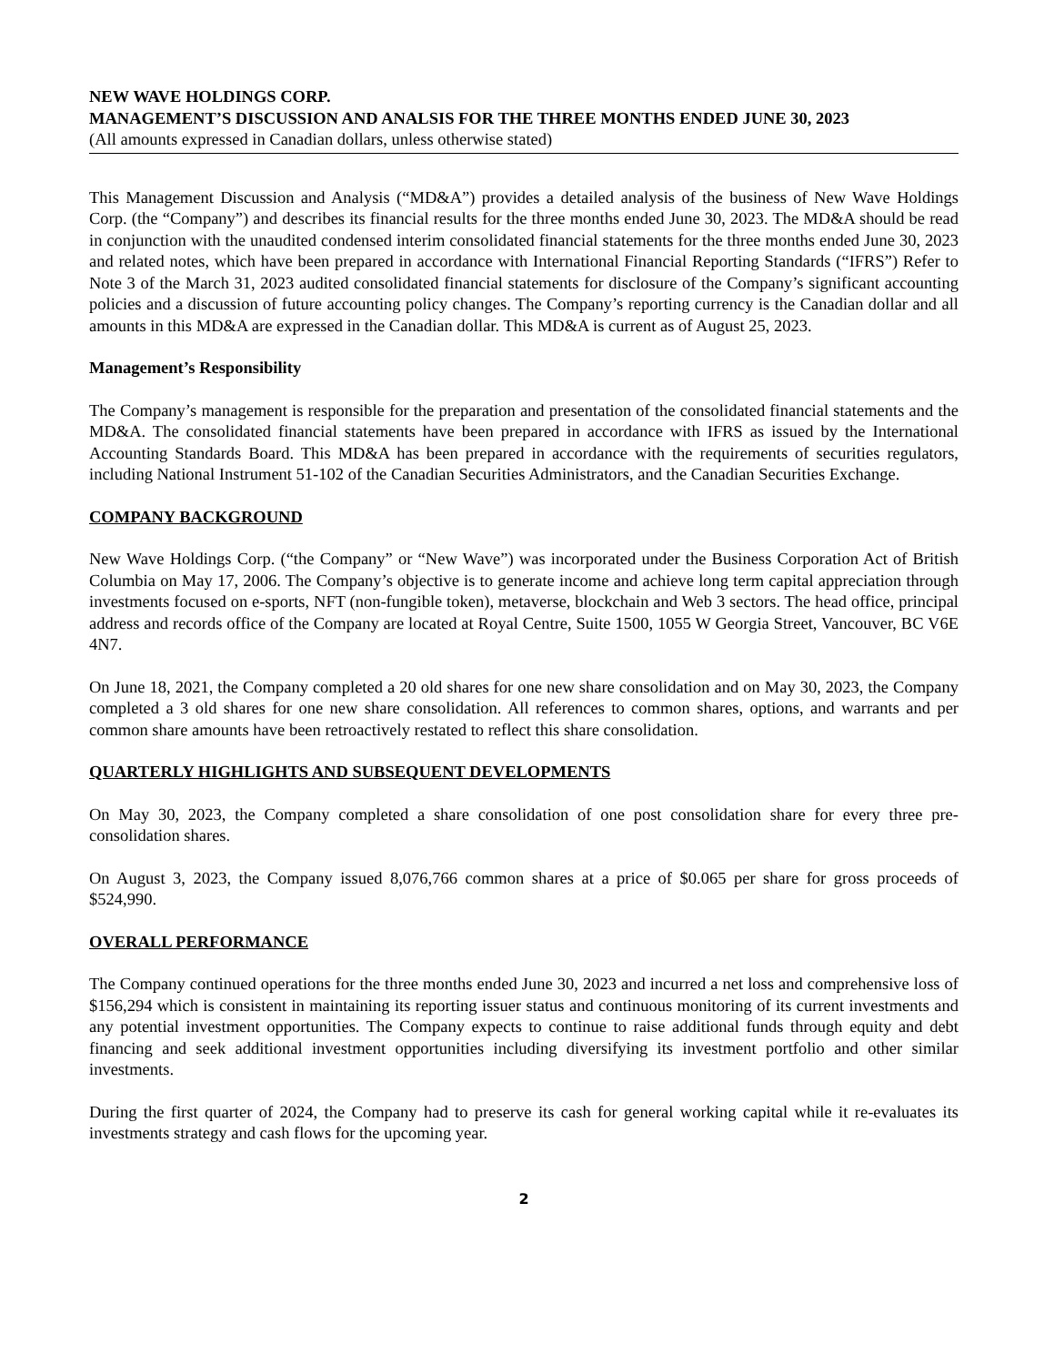NEW WAVE HOLDINGS CORP.
MANAGEMENT’S DISCUSSION AND ANALSIS FOR THE THREE MONTHS ENDED JUNE 30, 2023
(All amounts expressed in Canadian dollars, unless otherwise stated)
This Management Discussion and Analysis (“MD&A”) provides a detailed analysis of the business of New Wave Holdings Corp. (the “Company”) and describes its financial results for the three months ended June 30, 2023. The MD&A should be read in conjunction with the unaudited condensed interim consolidated financial statements for the three months ended June 30, 2023 and related notes, which have been prepared in accordance with International Financial Reporting Standards (“IFRS”) Refer to Note 3 of the March 31, 2023 audited consolidated financial statements for disclosure of the Company’s significant accounting policies and a discussion of future accounting policy changes. The Company’s reporting currency is the Canadian dollar and all amounts in this MD&A are expressed in the Canadian dollar. This MD&A is current as of August 25, 2023.
Management’s Responsibility
The Company’s management is responsible for the preparation and presentation of the consolidated financial statements and the MD&A. The consolidated financial statements have been prepared in accordance with IFRS as issued by the International Accounting Standards Board. This MD&A has been prepared in accordance with the requirements of securities regulators, including National Instrument 51-102 of the Canadian Securities Administrators, and the Canadian Securities Exchange.
COMPANY BACKGROUND
New Wave Holdings Corp. (“the Company” or “New Wave”) was incorporated under the Business Corporation Act of British Columbia on May 17, 2006. The Company’s objective is to generate income and achieve long term capital appreciation through investments focused on e-sports, NFT (non-fungible token), metaverse, blockchain and Web 3 sectors. The head office, principal address and records office of the Company are located at Royal Centre, Suite 1500, 1055 W Georgia Street, Vancouver, BC V6E 4N7.
On June 18, 2021, the Company completed a 20 old shares for one new share consolidation and on May 30, 2023, the Company completed a 3 old shares for one new share consolidation. All references to common shares, options, and warrants and per common share amounts have been retroactively restated to reflect this share consolidation.
QUARTERLY HIGHLIGHTS AND SUBSEQUENT DEVELOPMENTS
On May 30, 2023, the Company completed a share consolidation of one post consolidation share for every three pre-consolidation shares.
On August 3, 2023, the Company issued 8,076,766 common shares at a price of $0.065 per share for gross proceeds of $524,990.
OVERALL PERFORMANCE
The Company continued operations for the three months ended June 30, 2023 and incurred a net loss and comprehensive loss of $156,294 which is consistent in maintaining its reporting issuer status and continuous monitoring of its current investments and any potential investment opportunities. The Company expects to continue to raise additional funds through equity and debt financing and seek additional investment opportunities including diversifying its investment portfolio and other similar investments.
During the first quarter of 2024, the Company had to preserve its cash for general working capital while it re-evaluates its investments strategy and cash flows for the upcoming year.
2